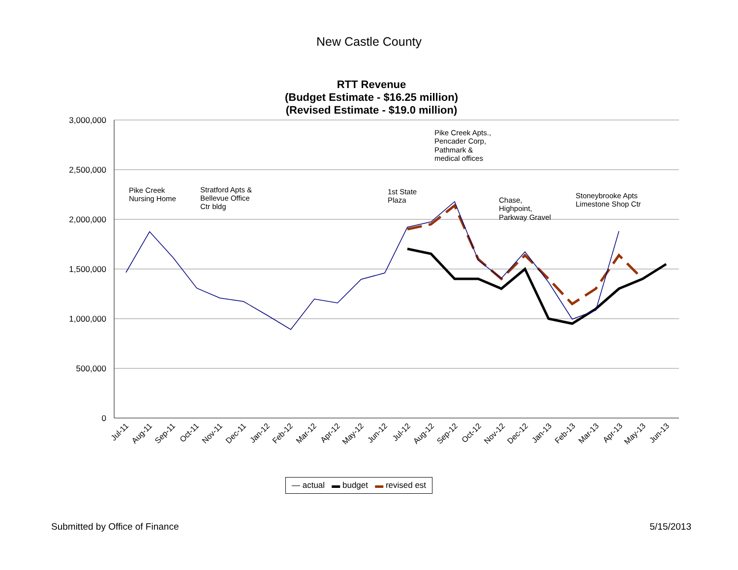New Castle County
RTT Revenue
(Budget Estimate - $16.25 million)
(Revised Estimate - $19.0 million)
3,000,000
2,500,000
2,000,000
1,500,000
1,000,000
500,000
0
Jul-11
Aug-11
Sep-11
Oct-11
Nov-11
Dec-11
Jan-12
Feb-12
Mar-12
Apr-12
May-12
Jun-12
Jul-12
Aug-12
Sep-12
Oct-12
Nov-12
Dec-12
Jan-13
Feb-13
Mar-13
Apr-13
May-13
Jun-13
Pike Creek
Nursing Home
Stratford Apts &
Bellevue Office
Ctr bldg
1st State
Plaza
Pike Creek Apts.,
Pencader Corp,
Pathmark &
medical offices
Chase,
Highpoint,
Parkway Gravel
Stoneybrooke Apts
Limestone Shop Ctr
— actual ▬ budget ▬ revised est
Submitted by Office of Finance 5/15/2013